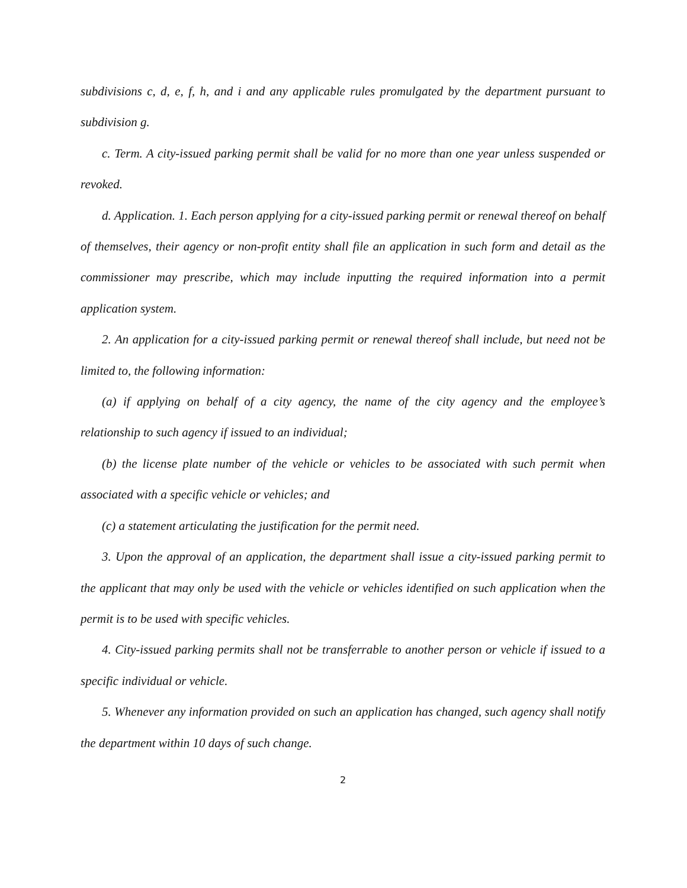subdivisions c, d, e, f, h, and i and any applicable rules promulgated by the department pursuant to subdivision g.
c. Term. A city-issued parking permit shall be valid for no more than one year unless suspended or revoked.
d. Application. 1. Each person applying for a city-issued parking permit or renewal thereof on behalf of themselves, their agency or non-profit entity shall file an application in such form and detail as the commissioner may prescribe, which may include inputting the required information into a permit application system.
2. An application for a city-issued parking permit or renewal thereof shall include, but need not be limited to, the following information:
(a) if applying on behalf of a city agency, the name of the city agency and the employee’s relationship to such agency if issued to an individual;
(b) the license plate number of the vehicle or vehicles to be associated with such permit when associated with a specific vehicle or vehicles; and
(c) a statement articulating the justification for the permit need.
3. Upon the approval of an application, the department shall issue a city-issued parking permit to the applicant that may only be used with the vehicle or vehicles identified on such application when the permit is to be used with specific vehicles.
4. City-issued parking permits shall not be transferrable to another person or vehicle if issued to a specific individual or vehicle.
5. Whenever any information provided on such an application has changed, such agency shall notify the department within 10 days of such change.
2